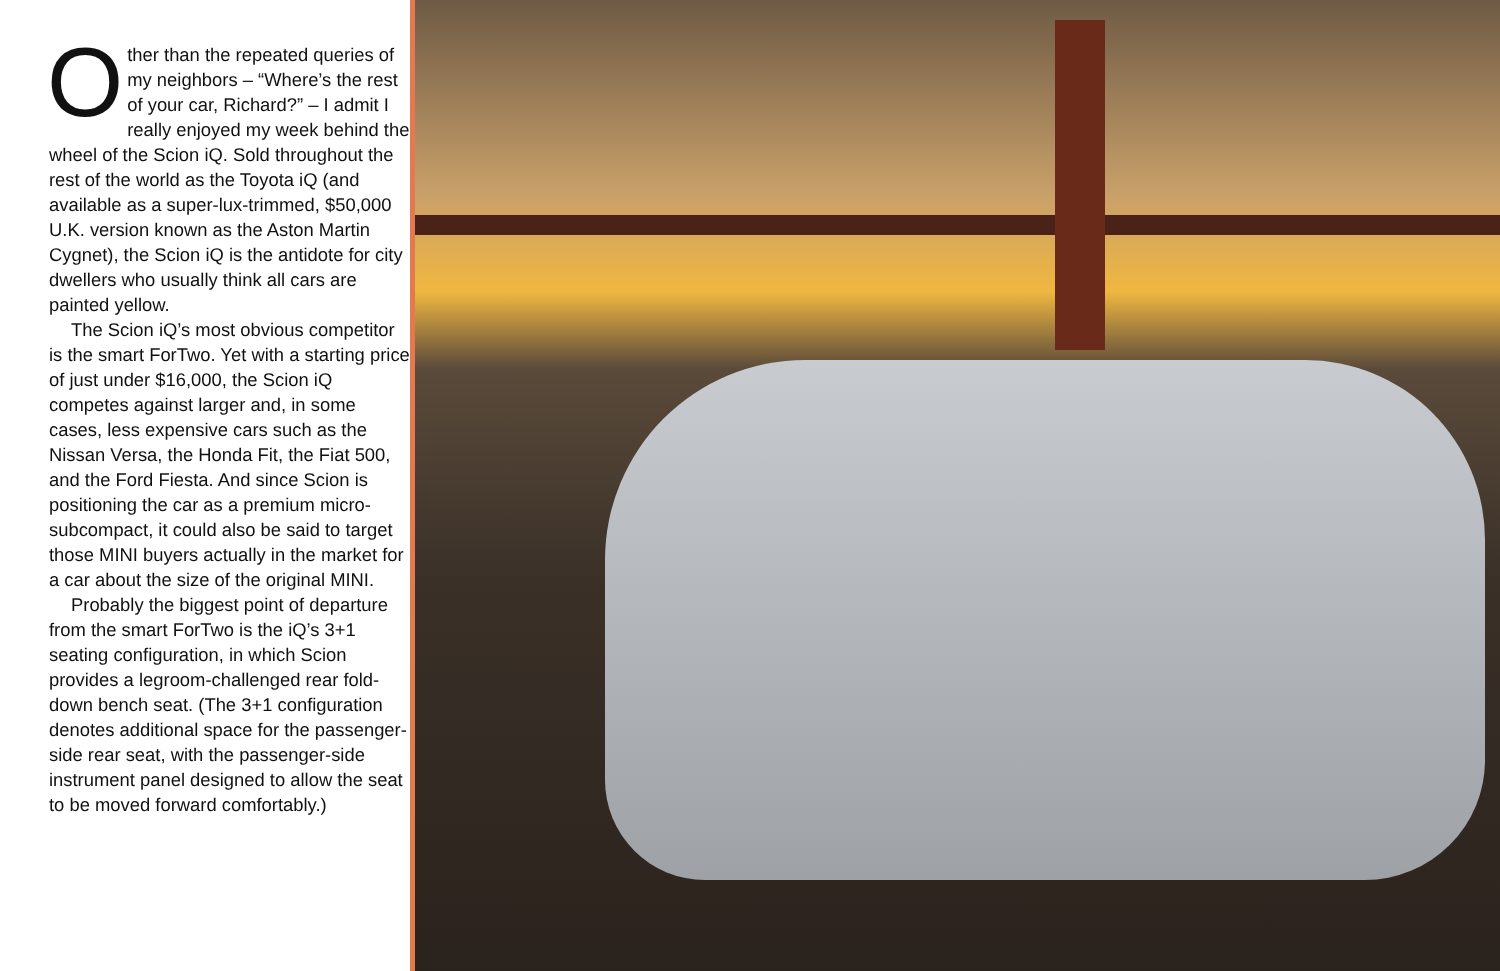Other than the repeated queries of my neighbors – “Where’s the rest of your car, Richard?” – I admit I really enjoyed my week behind the wheel of the Scion iQ. Sold throughout the rest of the world as the Toyota iQ (and available as a super-lux-trimmed, $50,000 U.K. version known as the Aston Martin Cygnet), the Scion iQ is the antidote for city dwellers who usually think all cars are painted yellow.
The Scion iQ’s most obvious competitor is the smart ForTwo. Yet with a starting price of just under $16,000, the Scion iQ competes against larger and, in some cases, less expensive cars such as the Nissan Versa, the Honda Fit, the Fiat 500, and the Ford Fiesta. And since Scion is positioning the car as a premium micro-subcompact, it could also be said to target those MINI buyers actually in the market for a car about the size of the original MINI.
Probably the biggest point of departure from the smart ForTwo is the iQ’s 3+1 seating configuration, in which Scion provides a legroom-challenged rear fold-down bench seat. (The 3+1 configuration denotes additional space for the passenger-side rear seat, with the passenger-side instrument panel designed to allow the seat to be moved forward comfortably.)